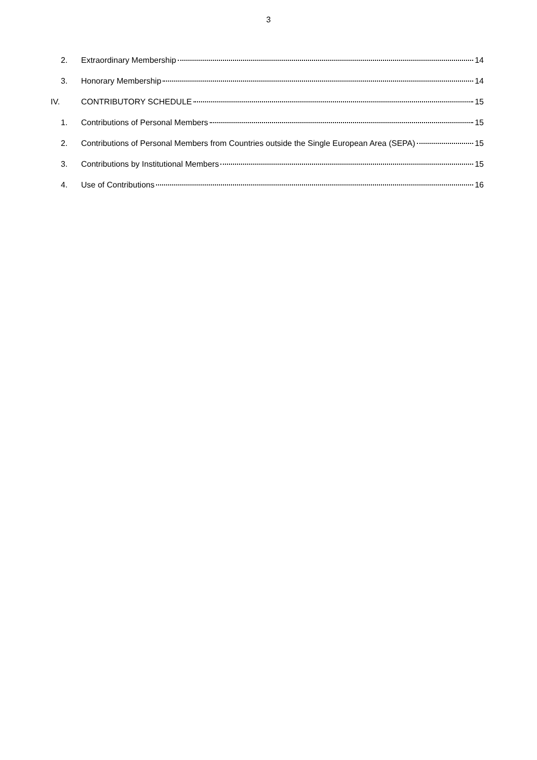3
2. Extraordinary Membership 14
3. Honorary Membership 14
IV. CONTRIBUTORY SCHEDULE 15
1. Contributions of Personal Members 15
2. Contributions of Personal Members from Countries outside the Single European Area (SEPA) 15
3. Contributions by Institutional Members 15
4. Use of Contributions 16